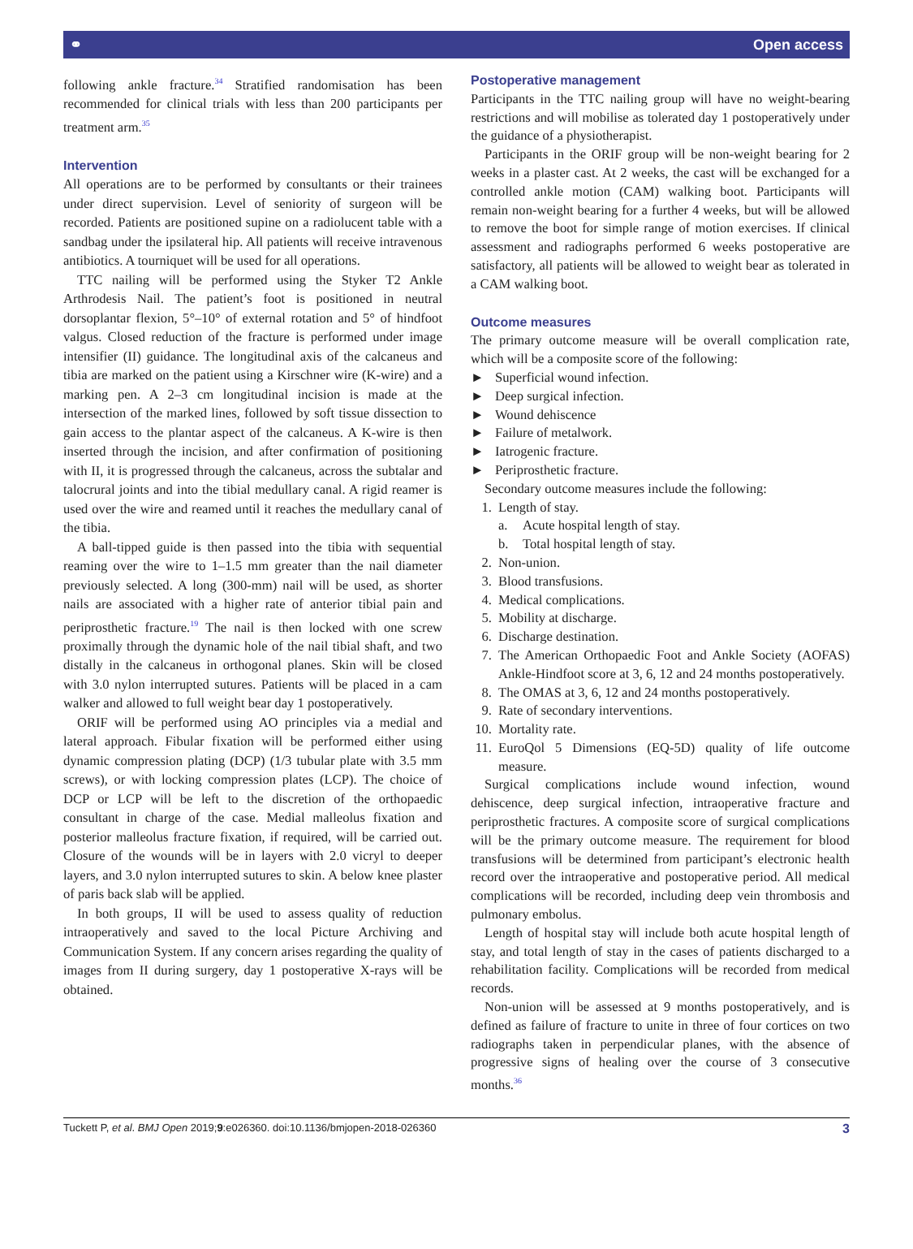⚭ Open access
following ankle fracture.<sup>34</sup> Stratified randomisation has been recommended for clinical trials with less than 200 participants per treatment arm.<sup>35</sup>
Intervention
All operations are to be performed by consultants or their trainees under direct supervision. Level of seniority of surgeon will be recorded. Patients are positioned supine on a radiolucent table with a sandbag under the ipsilateral hip. All patients will receive intravenous antibiotics. A tourniquet will be used for all operations.
TTC nailing will be performed using the Styker T2 Ankle Arthrodesis Nail. The patient’s foot is positioned in neutral dorsoplantar flexion, 5°–10° of external rotation and 5° of hindfoot valgus. Closed reduction of the fracture is performed under image intensifier (II) guidance. The longitudinal axis of the calcaneus and tibia are marked on the patient using a Kirschner wire (K-wire) and a marking pen. A 2–3 cm longitudinal incision is made at the intersection of the marked lines, followed by soft tissue dissection to gain access to the plantar aspect of the calcaneus. A K-wire is then inserted through the incision, and after confirmation of positioning with II, it is progressed through the calcaneus, across the subtalar and talocrural joints and into the tibial medullary canal. A rigid reamer is used over the wire and reamed until it reaches the medullary canal of the tibia.
A ball-tipped guide is then passed into the tibia with sequential reaming over the wire to 1–1.5 mm greater than the nail diameter previously selected. A long (300-mm) nail will be used, as shorter nails are associated with a higher rate of anterior tibial pain and periprosthetic fracture.<sup>19</sup> The nail is then locked with one screw proximally through the dynamic hole of the nail tibial shaft, and two distally in the calcaneus in orthogonal planes. Skin will be closed with 3.0 nylon interrupted sutures. Patients will be placed in a cam walker and allowed to full weight bear day 1 postoperatively.
ORIF will be performed using AO principles via a medial and lateral approach. Fibular fixation will be performed either using dynamic compression plating (DCP) (1/3 tubular plate with 3.5 mm screws), or with locking compression plates (LCP). The choice of DCP or LCP will be left to the discretion of the orthopaedic consultant in charge of the case. Medial malleolus fixation and posterior malleolus fracture fixation, if required, will be carried out. Closure of the wounds will be in layers with 2.0 vicryl to deeper layers, and 3.0 nylon interrupted sutures to skin. A below knee plaster of paris back slab will be applied.
In both groups, II will be used to assess quality of reduction intraoperatively and saved to the local Picture Archiving and Communication System. If any concern arises regarding the quality of images from II during surgery, day 1 postoperative X-rays will be obtained.
Postoperative management
Participants in the TTC nailing group will have no weight-bearing restrictions and will mobilise as tolerated day 1 postoperatively under the guidance of a physiotherapist.
Participants in the ORIF group will be non-weight bearing for 2 weeks in a plaster cast. At 2 weeks, the cast will be exchanged for a controlled ankle motion (CAM) walking boot. Participants will remain non-weight bearing for a further 4 weeks, but will be allowed to remove the boot for simple range of motion exercises. If clinical assessment and radiographs performed 6 weeks postoperative are satisfactory, all patients will be allowed to weight bear as tolerated in a CAM walking boot.
Outcome measures
The primary outcome measure will be overall complication rate, which will be a composite score of the following:
► Superficial wound infection.
► Deep surgical infection.
► Wound dehiscence
► Failure of metalwork.
► Iatrogenic fracture.
► Periprosthetic fracture.
Secondary outcome measures include the following:
1. Length of stay.
a. Acute hospital length of stay.
b. Total hospital length of stay.
2. Non-union.
3. Blood transfusions.
4. Medical complications.
5. Mobility at discharge.
6. Discharge destination.
7. The American Orthopaedic Foot and Ankle Society (AOFAS) Ankle-Hindfoot score at 3, 6, 12 and 24 months postoperatively.
8. The OMAS at 3, 6, 12 and 24 months postoperatively.
9. Rate of secondary interventions.
10. Mortality rate.
11. EuroQol 5 Dimensions (EQ-5D) quality of life outcome measure.
Surgical complications include wound infection, wound dehiscence, deep surgical infection, intraoperative fracture and periprosthetic fractures. A composite score of surgical complications will be the primary outcome measure. The requirement for blood transfusions will be determined from participant’s electronic health record over the intraoperative and postoperative period. All medical complications will be recorded, including deep vein thrombosis and pulmonary embolus.
Length of hospital stay will include both acute hospital length of stay, and total length of stay in the cases of patients discharged to a rehabilitation facility. Complications will be recorded from medical records.
Non-union will be assessed at 9 months postoperatively, and is defined as failure of fracture to unite in three of four cortices on two radiographs taken in perpendicular planes, with the absence of progressive signs of healing over the course of 3 consecutive months.<sup>36</sup>
Tuckett P, et al. BMJ Open 2019;9:e026360. doi:10.1136/bmjopen-2018-026360 3